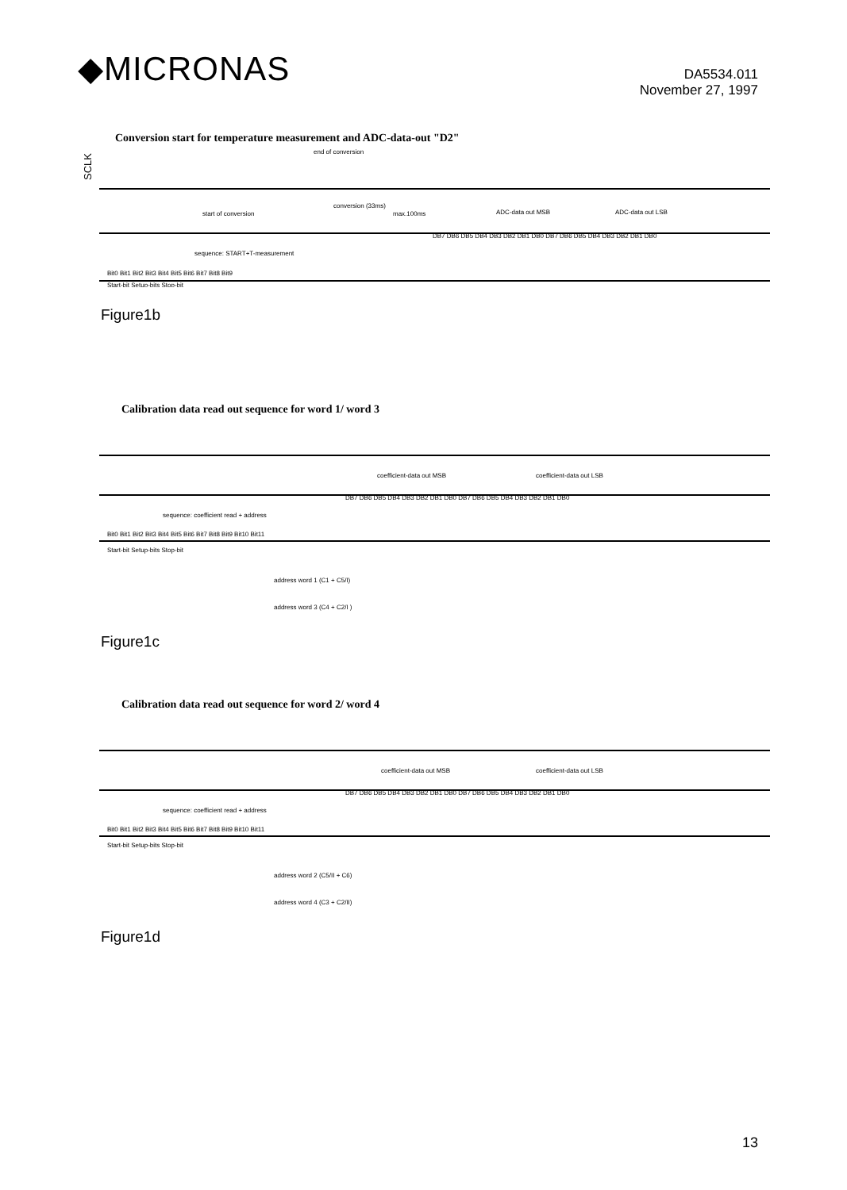◆MICRONAS
DA5534.011
November 27, 1997
Conversion start for temperature measurement and ADC-data-out "D2"
SCLK
end of conversion
start of conversion
conversion (33ms)
max.100ms
ADC-data out MSB
ADC-data out LSB
sequence: START+T-measurement
Bit0 Bit1 Bit2 Bit3 Bit4 Bit5 Bit6 Bit7 Bit8 Bit9
Start-bit Setup-bits Stop-bit
DB7 DB6 DB5 DB4 DB3 DB2 DB1 DB0 DB7 DB6 DB5 DB4 DB3 DB2 DB1 DB0
Figure1b
Calibration data read out sequence for word 1/ word 3
coefficient-data out MSB
coefficient-data out LSB
DB7 DB6 DB5 DB4 DB3 DB2 DB1 DB0 DB7 DB6 DB5 DB4 DB3 DB2 DB1 DB0
sequence: coefficient read + address
Bit0 Bit1 Bit2 Bit3 Bit4 Bit5 Bit6 Bit7 Bit8 Bit9 Bit10 Bit11
Start-bit Setup-bits Stop-bit
address word 1 (C1 + C5/I)
address word 3 (C4 + C2/I )
Figure1c
Calibration data read out sequence for word 2/ word 4
coefficient-data out MSB
coefficient-data out LSB
DB7 DB6 DB5 DB4 DB3 DB2 DB1 DB0 DB7 DB6 DB5 DB4 DB3 DB2 DB1 DB0
sequence: coefficient read + address
Bit0 Bit1 Bit2 Bit3 Bit4 Bit5 Bit6 Bit7 Bit8 Bit9 Bit10 Bit11
Start-bit Setup-bits Stop-bit
address word 2 (C5/II + C6)
address word 4 (C3 + C2/II)
Figure1d
13